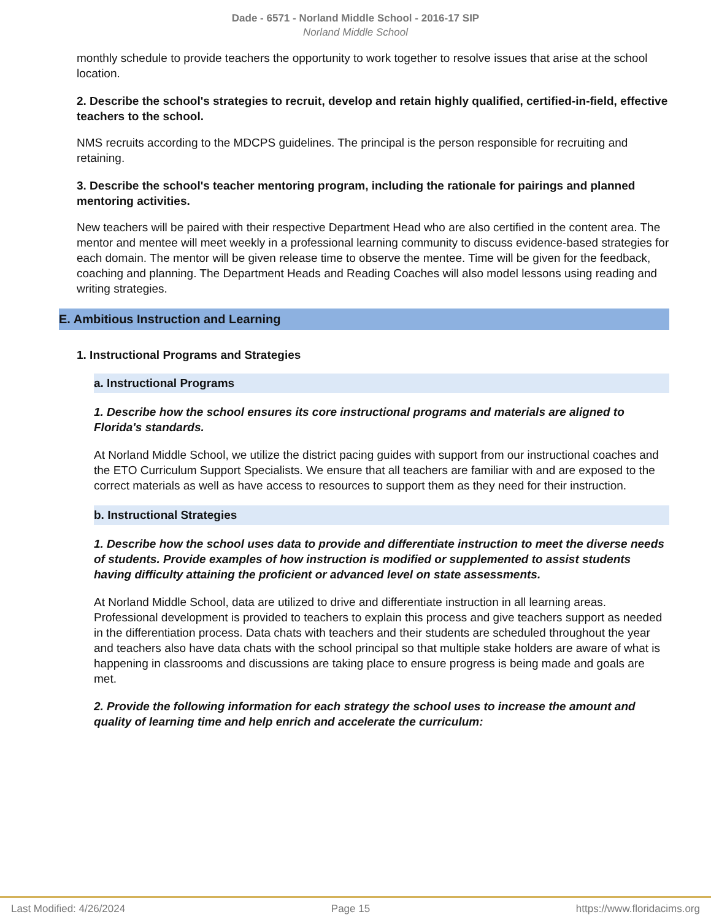Dade - 6571 - Norland Middle School - 2016-17 SIP
Norland Middle School
monthly schedule to provide teachers the opportunity to work together to resolve issues that arise at the school location.
2. Describe the school's strategies to recruit, develop and retain highly qualified, certified-in-field, effective teachers to the school.
NMS recruits according to the MDCPS guidelines. The principal is the person responsible for recruiting and retaining.
3. Describe the school's teacher mentoring program, including the rationale for pairings and planned mentoring activities.
New teachers will be paired with their respective Department Head who are also certified in the content area. The mentor and mentee will meet weekly in a professional learning community to discuss evidence-based strategies for each domain. The mentor will be given release time to observe the mentee. Time will be given for the feedback, coaching and planning. The Department Heads and Reading Coaches will also model lessons using reading and writing strategies.
E. Ambitious Instruction and Learning
1. Instructional Programs and Strategies
a. Instructional Programs
1. Describe how the school ensures its core instructional programs and materials are aligned to Florida's standards.
At Norland Middle School, we utilize the district pacing guides with support from our instructional coaches and the ETO Curriculum Support Specialists. We ensure that all teachers are familiar with and are exposed to the correct materials as well as have access to resources to support them as they need for their instruction.
b. Instructional Strategies
1. Describe how the school uses data to provide and differentiate instruction to meet the diverse needs of students. Provide examples of how instruction is modified or supplemented to assist students having difficulty attaining the proficient or advanced level on state assessments.
At Norland Middle School, data are utilized to drive and differentiate instruction in all learning areas. Professional development is provided to teachers to explain this process and give teachers support as needed in the differentiation process. Data chats with teachers and their students are scheduled throughout the year and teachers also have data chats with the school principal so that multiple stake holders are aware of what is happening in classrooms and discussions are taking place to ensure progress is being made and goals are met.
2. Provide the following information for each strategy the school uses to increase the amount and quality of learning time and help enrich and accelerate the curriculum:
Last Modified: 4/26/2024 Page 15 https://www.floridacims.org